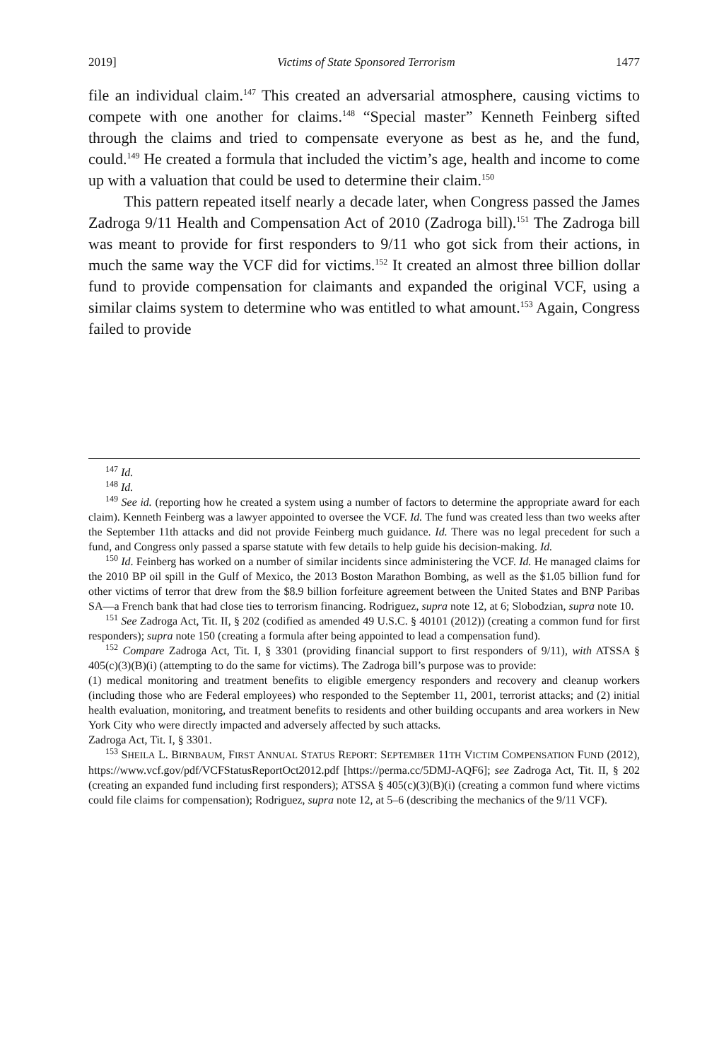2019] Victims of State Sponsored Terrorism 1477
file an individual claim.<sup>147</sup> This created an adversarial atmosphere, causing victims to compete with one another for claims.<sup>148</sup> “Special master” Kenneth Feinberg sifted through the claims and tried to compensate everyone as best as he, and the fund, could.<sup>149</sup> He created a formula that included the victim’s age, health and income to come up with a valuation that could be used to determine their claim.<sup>150</sup>
This pattern repeated itself nearly a decade later, when Congress passed the James Zadroga 9/11 Health and Compensation Act of 2010 (Zadroga bill).<sup>151</sup> The Zadroga bill was meant to provide for first responders to 9/11 who got sick from their actions, in much the same way the VCF did for victims.<sup>152</sup> It created an almost three billion dollar fund to provide compensation for claimants and expanded the original VCF, using a similar claims system to determine who was entitled to what amount.<sup>153</sup> Again, Congress failed to provide
<sup>147</sup> Id.
<sup>148</sup> Id.
<sup>149</sup> See id. (reporting how he created a system using a number of factors to determine the appropriate award for each claim). Kenneth Feinberg was a lawyer appointed to oversee the VCF. Id. The fund was created less than two weeks after the September 11th attacks and did not provide Feinberg much guidance. Id. There was no legal precedent for such a fund, and Congress only passed a sparse statute with few details to help guide his decision-making. Id.
<sup>150</sup> Id. Feinberg has worked on a number of similar incidents since administering the VCF. Id. He managed claims for the 2010 BP oil spill in the Gulf of Mexico, the 2013 Boston Marathon Bombing, as well as the $1.05 billion fund for other victims of terror that drew from the $8.9 billion forfeiture agreement between the United States and BNP Paribas SA—a French bank that had close ties to terrorism financing. Rodriguez, supra note 12, at 6; Slobodzian, supra note 10.
<sup>151</sup> See Zadroga Act, Tit. II, § 202 (codified as amended 49 U.S.C. § 40101 (2012)) (creating a common fund for first responders); supra note 150 (creating a formula after being appointed to lead a compensation fund).
<sup>152</sup> Compare Zadroga Act, Tit. I, § 3301 (providing financial support to first responders of 9/11), with ATSSA § 405(c)(3)(B)(i) (attempting to do the same for victims). The Zadroga bill’s purpose was to provide:
(1) medical monitoring and treatment benefits to eligible emergency responders and recovery and cleanup workers (including those who are Federal employees) who responded to the September 11, 2001, terrorist attacks; and (2) initial health evaluation, monitoring, and treatment benefits to residents and other building occupants and area workers in New York City who were directly impacted and adversely affected by such attacks.
Zadroga Act, Tit. I, § 3301.
<sup>153</sup> SHEILA L. BIRNBAUM, FIRST ANNUAL STATUS REPORT: SEPTEMBER 11TH VICTIM COMPENSATION FUND (2012), https://www.vcf.gov/pdf/VCFStatusReportOct2012.pdf [https://perma.cc/5DMJ-AQF6]; see Zadroga Act, Tit. II, § 202 (creating an expanded fund including first responders); ATSSA § 405(c)(3)(B)(i) (creating a common fund where victims could file claims for compensation); Rodriguez, supra note 12, at 5–6 (describing the mechanics of the 9/11 VCF).